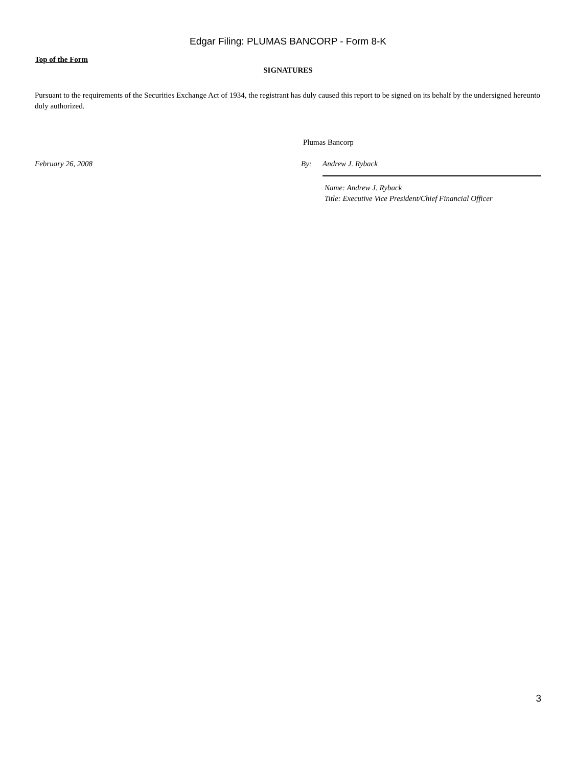Edgar Filing: PLUMAS BANCORP - Form 8-K
Top of the Form
SIGNATURES
Pursuant to the requirements of the Securities Exchange Act of 1934, the registrant has duly caused this report to be signed on its behalf by the undersigned hereunto duly authorized.
Plumas Bancorp
February 26, 2008 By: Andrew J. Ryback
Name: Andrew J. Ryback
Title: Executive Vice President/Chief Financial Officer
3